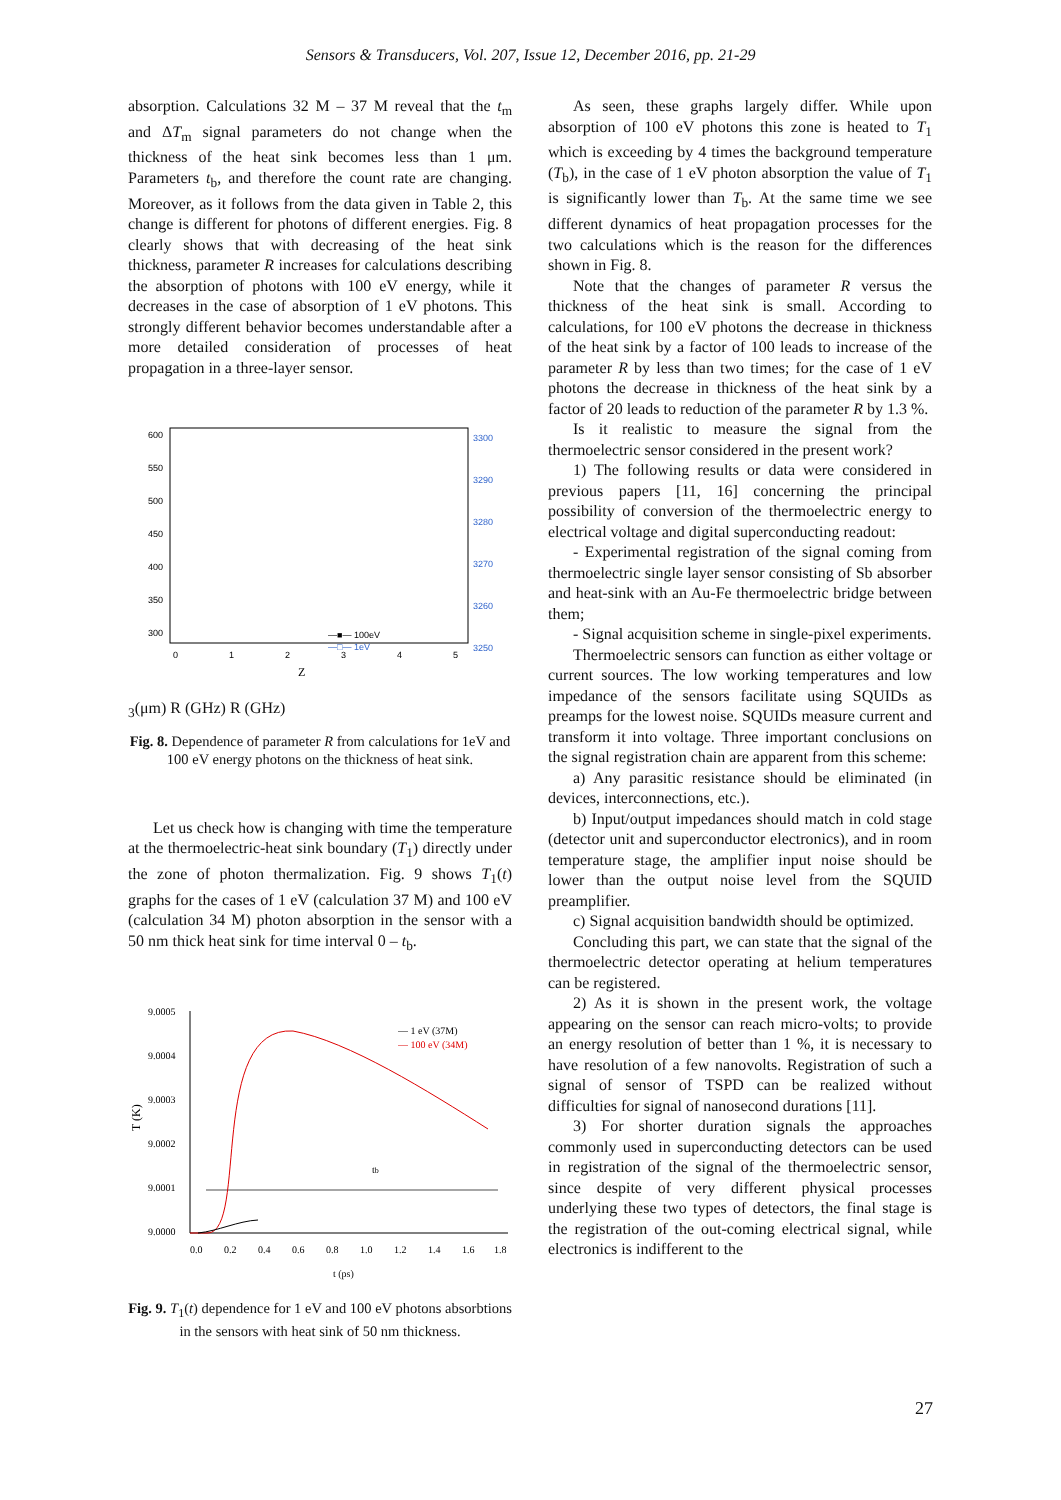Sensors & Transducers, Vol. 207, Issue 12, December 2016, pp. 21-29
absorption. Calculations 32 M – 37 M reveal that the t<sub>m</sub> and ΔT<sub>m</sub> signal parameters do not change when the thickness of the heat sink becomes less than 1 μm. Parameters t<sub>b</sub>, and therefore the count rate are changing. Moreover, as it follows from the data given in Table 2, this change is different for photons of different energies. Fig. 8 clearly shows that with decreasing of the heat sink thickness, parameter R increases for calculations describing the absorption of photons with 100 eV energy, while it decreases in the case of absorption of 1 eV photons. This strongly different behavior becomes understandable after a more detailed consideration of processes of heat propagation in a three-layer sensor.
600
550
500
450
400
350
300
3300
3290
3280
3270
3260
3250
0
1
2
3
4
5
—■— 100eV
—□— 1eV
Z3(μm)
R (GHz)
R (GHz)
Fig. 8. Dependence of parameter R from calculations for 1eV and 100 eV energy photons on the thickness of heat sink.
Let us check how is changing with time the temperature at the thermoelectric-heat sink boundary (T<sub>1</sub>) directly under the zone of photon thermalization. Fig. 9 shows T<sub>1</sub>(t) graphs for the cases of 1 eV (calculation 37 M) and 100 eV (calculation 34 M) photon absorption in the sensor with a 50 nm thick heat sink for time interval 0 – t<sub>b</sub>.
9.0005
9.0004
9.0003
9.0002
9.0001
9.0000
0.0
0.2
0.4
0.6
0.8
1.0
1.2
1.4
1.6
1.8
— 1 eV (37M)
— 100 eV (34M)
t (ps)
tb
T (K)
Fig. 9. T<sub>1</sub>(t) dependence for 1 eV and 100 eV photons absorbtions in the sensors with heat sink of 50 nm thickness.
As seen, these graphs largely differ. While upon absorption of 100 eV photons this zone is heated to T<sub>1</sub> which is exceeding by 4 times the background temperature (T<sub>b</sub>), in the case of 1 eV photon absorption the value of T<sub>1</sub> is significantly lower than T<sub>b</sub>. At the same time we see different dynamics of heat propagation processes for the two calculations which is the reason for the differences shown in Fig. 8.
Note that the changes of parameter R versus the thickness of the heat sink is small. According to calculations, for 100 eV photons the decrease in thickness of the heat sink by a factor of 100 leads to increase of the parameter R by less than two times; for the case of 1 eV photons the decrease in thickness of the heat sink by a factor of 20 leads to reduction of the parameter R by 1.3 %.
Is it realistic to measure the signal from the thermoelectric sensor considered in the present work?
1) The following results or data were considered in previous papers [11, 16] concerning the principal possibility of conversion of the thermoelectric energy to electrical voltage and digital superconducting readout:
- Experimental registration of the signal coming from thermoelectric single layer sensor consisting of Sb absorber and heat-sink with an Au-Fe thermoelectric bridge between them;
- Signal acquisition scheme in single-pixel experiments.
Thermoelectric sensors can function as either voltage or current sources. The low working temperatures and low impedance of the sensors facilitate using SQUIDs as preamps for the lowest noise. SQUIDs measure current and transform it into voltage. Three important conclusions on the signal registration chain are apparent from this scheme:
a) Any parasitic resistance should be eliminated (in devices, interconnections, etc.).
b) Input/output impedances should match in cold stage (detector unit and superconductor electronics), and in room temperature stage, the amplifier input noise should be lower than the output noise level from the SQUID preamplifier.
c) Signal acquisition bandwidth should be optimized.
Concluding this part, we can state that the signal of the thermoelectric detector operating at helium temperatures can be registered.
2) As it is shown in the present work, the voltage appearing on the sensor can reach micro-volts; to provide an energy resolution of better than 1 %, it is necessary to have resolution of a few nanovolts. Registration of such a signal of sensor of TSPD can be realized without difficulties for signal of nanosecond durations [11].
3) For shorter duration signals the approaches commonly used in superconducting detectors can be used in registration of the signal of the thermoelectric sensor, since despite of very different physical processes underlying these two types of detectors, the final stage is the registration of the out-coming electrical signal, while electronics is indifferent to the
27